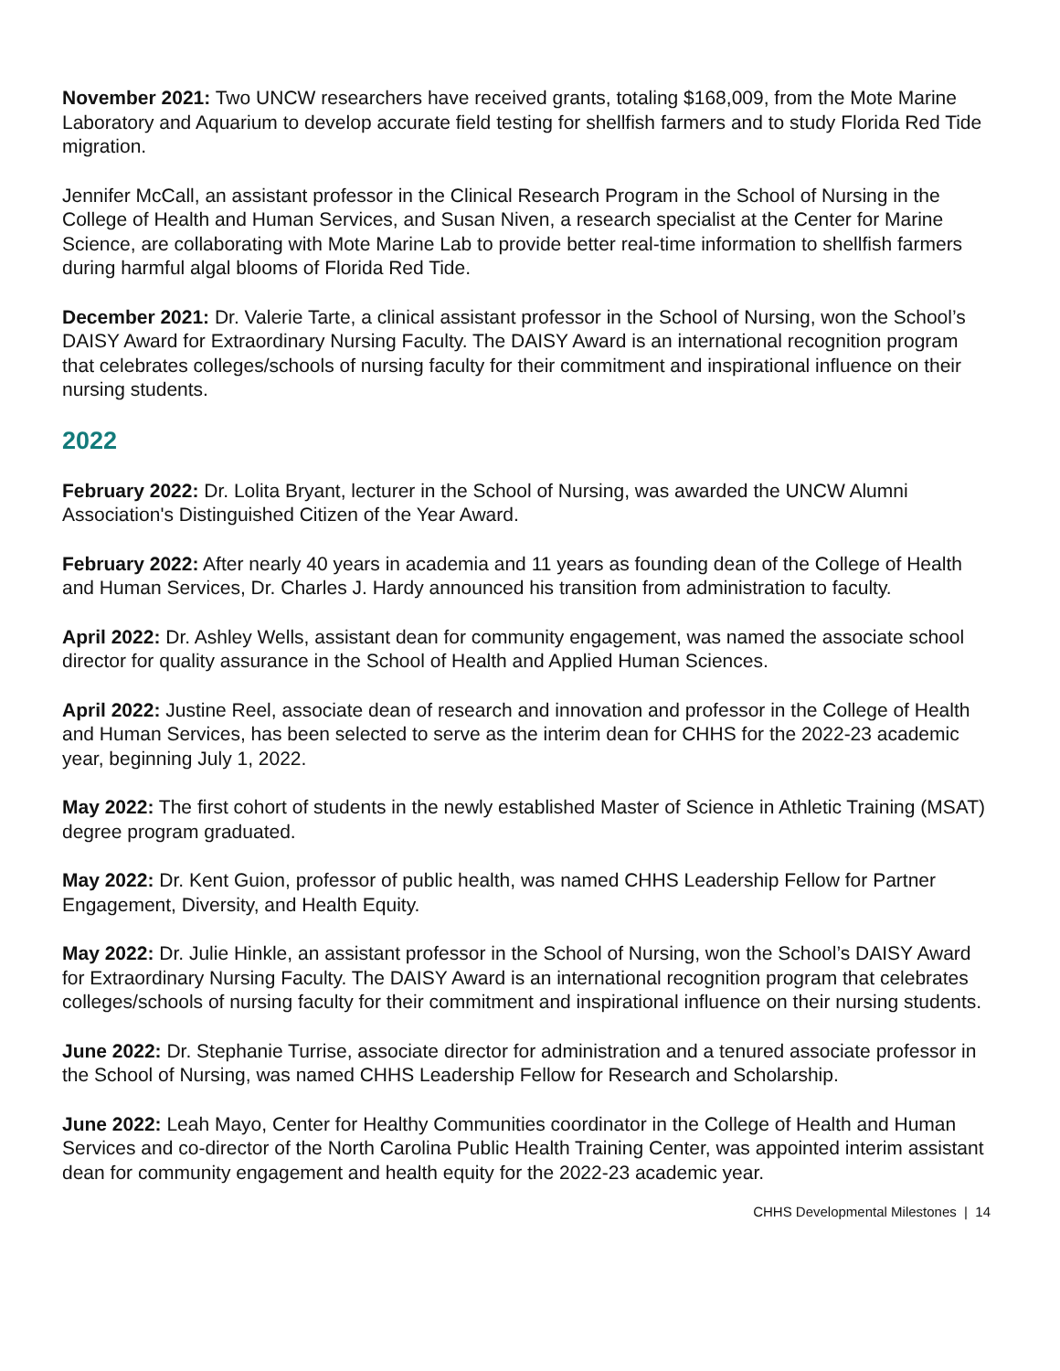November 2021: Two UNCW researchers have received grants, totaling $168,009, from the Mote Marine Laboratory and Aquarium to develop accurate field testing for shellfish farmers and to study Florida Red Tide migration.
Jennifer McCall, an assistant professor in the Clinical Research Program in the School of Nursing in the College of Health and Human Services, and Susan Niven, a research specialist at the Center for Marine Science, are collaborating with Mote Marine Lab to provide better real-time information to shellfish farmers during harmful algal blooms of Florida Red Tide.
December 2021: Dr. Valerie Tarte, a clinical assistant professor in the School of Nursing, won the School’s DAISY Award for Extraordinary Nursing Faculty. The DAISY Award is an international recognition program that celebrates colleges/schools of nursing faculty for their commitment and inspirational influence on their nursing students.
2022
February 2022: Dr. Lolita Bryant, lecturer in the School of Nursing, was awarded the UNCW Alumni Association's Distinguished Citizen of the Year Award.
February 2022: After nearly 40 years in academia and 11 years as founding dean of the College of Health and Human Services, Dr. Charles J. Hardy announced his transition from administration to faculty.
April 2022: Dr. Ashley Wells, assistant dean for community engagement, was named the associate school director for quality assurance in the School of Health and Applied Human Sciences.
April 2022: Justine Reel, associate dean of research and innovation and professor in the College of Health and Human Services, has been selected to serve as the interim dean for CHHS for the 2022-23 academic year, beginning July 1, 2022.
May 2022: The first cohort of students in the newly established Master of Science in Athletic Training (MSAT) degree program graduated.
May 2022: Dr. Kent Guion, professor of public health, was named CHHS Leadership Fellow for Partner Engagement, Diversity, and Health Equity.
May 2022: Dr. Julie Hinkle, an assistant professor in the School of Nursing, won the School’s DAISY Award for Extraordinary Nursing Faculty. The DAISY Award is an international recognition program that celebrates colleges/schools of nursing faculty for their commitment and inspirational influence on their nursing students.
June 2022: Dr. Stephanie Turrise, associate director for administration and a tenured associate professor in the School of Nursing, was named CHHS Leadership Fellow for Research and Scholarship.
June 2022: Leah Mayo, Center for Healthy Communities coordinator in the College of Health and Human Services and co-director of the North Carolina Public Health Training Center, was appointed interim assistant dean for community engagement and health equity for the 2022-23 academic year.
CHHS Developmental Milestones | 14